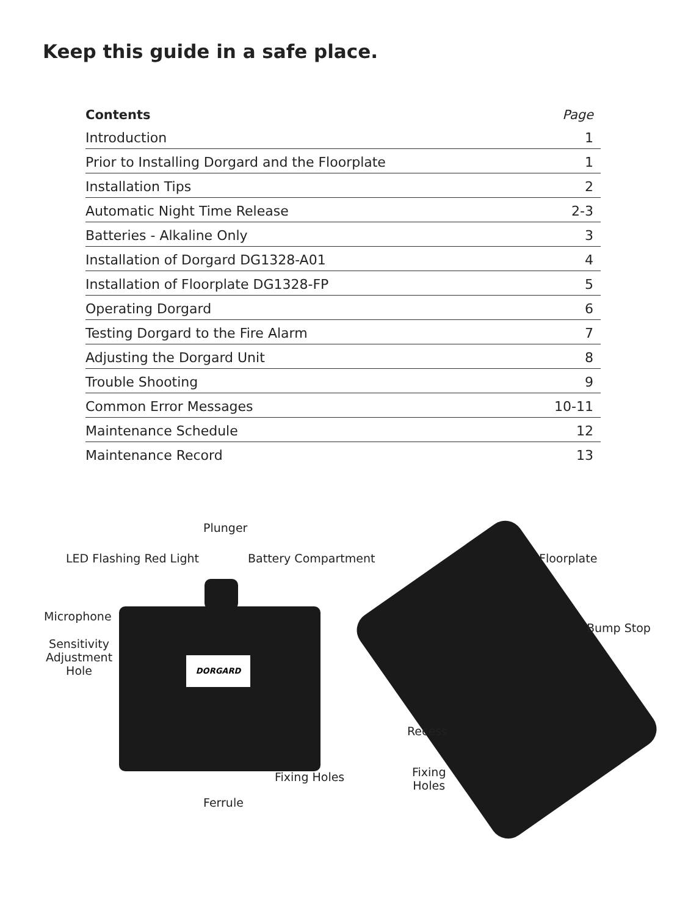Keep this guide in a safe place.
| Contents | Page |
| --- | --- |
| Introduction | 1 |
| Prior to Installing Dorgard and the Floorplate | 1 |
| Installation Tips | 2 |
| Automatic Night Time Release | 2-3 |
| Batteries - Alkaline Only | 3 |
| Installation of Dorgard DG1328-A01 | 4 |
| Installation of Floorplate DG1328-FP | 5 |
| Operating Dorgard | 6 |
| Testing Dorgard to the Fire Alarm | 7 |
| Adjusting the Dorgard Unit | 8 |
| Trouble Shooting | 9 |
| Common Error Messages | 10-11 |
| Maintenance Schedule | 12 |
| Maintenance Record | 13 |
DORGARD
Plunger
LED Flashing Red Light Battery Compartment Floorplate
Microphone
Bump Stop
Sensitivity
Adjustment
Hole
Recess
Fixing
Holes
Fixing Holes
Ferrule